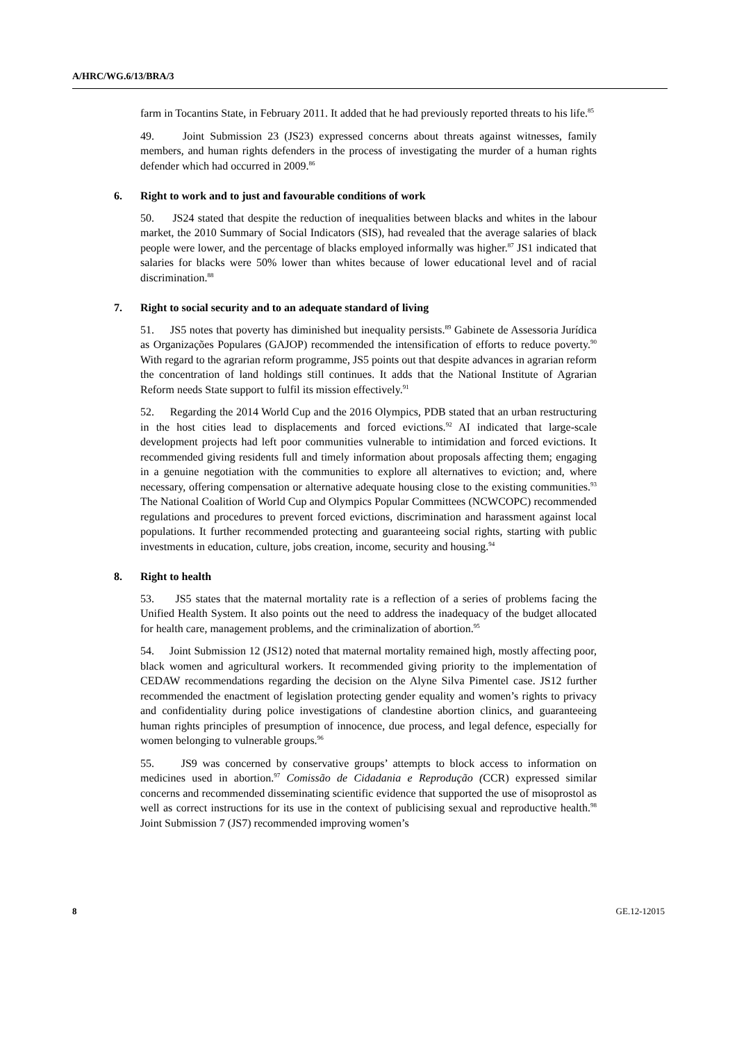A/HRC/WG.6/13/BRA/3
farm in Tocantins State, in February 2011. It added that he had previously reported threats to his life.<sup>85</sup>
49. Joint Submission 23 (JS23) expressed concerns about threats against witnesses, family members, and human rights defenders in the process of investigating the murder of a human rights defender which had occurred in 2009.<sup>86</sup>
6. Right to work and to just and favourable conditions of work
50. JS24 stated that despite the reduction of inequalities between blacks and whites in the labour market, the 2010 Summary of Social Indicators (SIS), had revealed that the average salaries of black people were lower, and the percentage of blacks employed informally was higher.<sup>87</sup> JS1 indicated that salaries for blacks were 50% lower than whites because of lower educational level and of racial discrimination.<sup>88</sup>
7. Right to social security and to an adequate standard of living
51. JS5 notes that poverty has diminished but inequality persists.<sup>89</sup> Gabinete de Assessoria Jurídica as Organizações Populares (GAJOP) recommended the intensification of efforts to reduce poverty.<sup>90</sup> With regard to the agrarian reform programme, JS5 points out that despite advances in agrarian reform the concentration of land holdings still continues. It adds that the National Institute of Agrarian Reform needs State support to fulfil its mission effectively.<sup>91</sup>
52. Regarding the 2014 World Cup and the 2016 Olympics, PDB stated that an urban restructuring in the host cities lead to displacements and forced evictions.<sup>92</sup> AI indicated that large-scale development projects had left poor communities vulnerable to intimidation and forced evictions. It recommended giving residents full and timely information about proposals affecting them; engaging in a genuine negotiation with the communities to explore all alternatives to eviction; and, where necessary, offering compensation or alternative adequate housing close to the existing communities.<sup>93</sup> The National Coalition of World Cup and Olympics Popular Committees (NCWCOPC) recommended regulations and procedures to prevent forced evictions, discrimination and harassment against local populations. It further recommended protecting and guaranteeing social rights, starting with public investments in education, culture, jobs creation, income, security and housing.<sup>94</sup>
8. Right to health
53. JS5 states that the maternal mortality rate is a reflection of a series of problems facing the Unified Health System. It also points out the need to address the inadequacy of the budget allocated for health care, management problems, and the criminalization of abortion.<sup>95</sup>
54. Joint Submission 12 (JS12) noted that maternal mortality remained high, mostly affecting poor, black women and agricultural workers. It recommended giving priority to the implementation of CEDAW recommendations regarding the decision on the Alyne Silva Pimentel case. JS12 further recommended the enactment of legislation protecting gender equality and women’s rights to privacy and confidentiality during police investigations of clandestine abortion clinics, and guaranteeing human rights principles of presumption of innocence, due process, and legal defence, especially for women belonging to vulnerable groups.<sup>96</sup>
55. JS9 was concerned by conservative groups’ attempts to block access to information on medicines used in abortion.<sup>97</sup> Comissão de Cidadania e Reprodução (CCR) expressed similar concerns and recommended disseminating scientific evidence that supported the use of misoprostol as well as correct instructions for its use in the context of publicising sexual and reproductive health.<sup>98</sup> Joint Submission 7 (JS7) recommended improving women’s
8 GE.12-12015